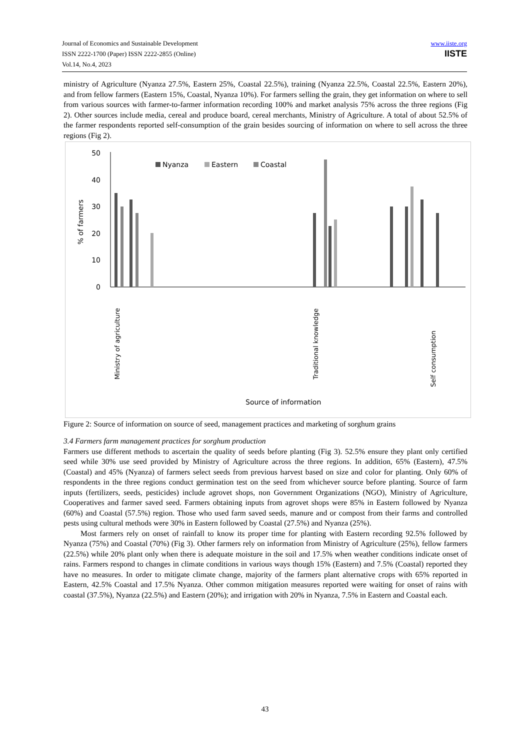Journal of Economics and Sustainable Development
ISSN 2222-1700 (Paper) ISSN 2222-2855 (Online)
Vol.14, No.4, 2023
www.iiste.org
IISTE
ministry of Agriculture (Nyanza 27.5%, Eastern 25%, Coastal 22.5%), training (Nyanza 22.5%, Coastal 22.5%, Eastern 20%), and from fellow farmers (Eastern 15%, Coastal, Nyanza 10%). For farmers selling the grain, they get information on where to sell from various sources with farmer-to-farmer information recording 100% and market analysis 75% across the three regions (Fig 2). Other sources include media, cereal and produce board, cereal merchants, Ministry of Agriculture. A total of about 52.5% of the farmer respondents reported self-consumption of the grain besides sourcing of information on where to sell across the three regions (Fig 2).
0
10
20
30
40
50
% of farmers
Nyanza
Eastern
Coastal
Ministry of agriculture
Traditional knowledge
Self consumption
Source of information
Figure 2: Source of information on source of seed, management practices and marketing of sorghum grains
3.4 Farmers farm management practices for sorghum production
Farmers use different methods to ascertain the quality of seeds before planting (Fig 3). 52.5% ensure they plant only certified seed while 30% use seed provided by Ministry of Agriculture across the three regions. In addition, 65% (Eastern), 47.5% (Coastal) and 45% (Nyanza) of farmers select seeds from previous harvest based on size and color for planting. Only 60% of respondents in the three regions conduct germination test on the seed from whichever source before planting. Source of farm inputs (fertilizers, seeds, pesticides) include agrovet shops, non Government Organizations (NGO), Ministry of Agriculture, Cooperatives and farmer saved seed. Farmers obtaining inputs from agrovet shops were 85% in Eastern followed by Nyanza (60%) and Coastal (57.5%) region. Those who used farm saved seeds, manure and or compost from their farms and controlled pests using cultural methods were 30% in Eastern followed by Coastal (27.5%) and Nyanza (25%).
Most farmers rely on onset of rainfall to know its proper time for planting with Eastern recording 92.5% followed by Nyanza (75%) and Coastal (70%) (Fig 3). Other farmers rely on information from Ministry of Agriculture (25%), fellow farmers (22.5%) while 20% plant only when there is adequate moisture in the soil and 17.5% when weather conditions indicate onset of rains. Farmers respond to changes in climate conditions in various ways though 15% (Eastern) and 7.5% (Coastal) reported they have no measures. In order to mitigate climate change, majority of the farmers plant alternative crops with 65% reported in Eastern, 42.5% Coastal and 17.5% Nyanza. Other common mitigation measures reported were waiting for onset of rains with coastal (37.5%), Nyanza (22.5%) and Eastern (20%); and irrigation with 20% in Nyanza, 7.5% in Eastern and Coastal each.
43